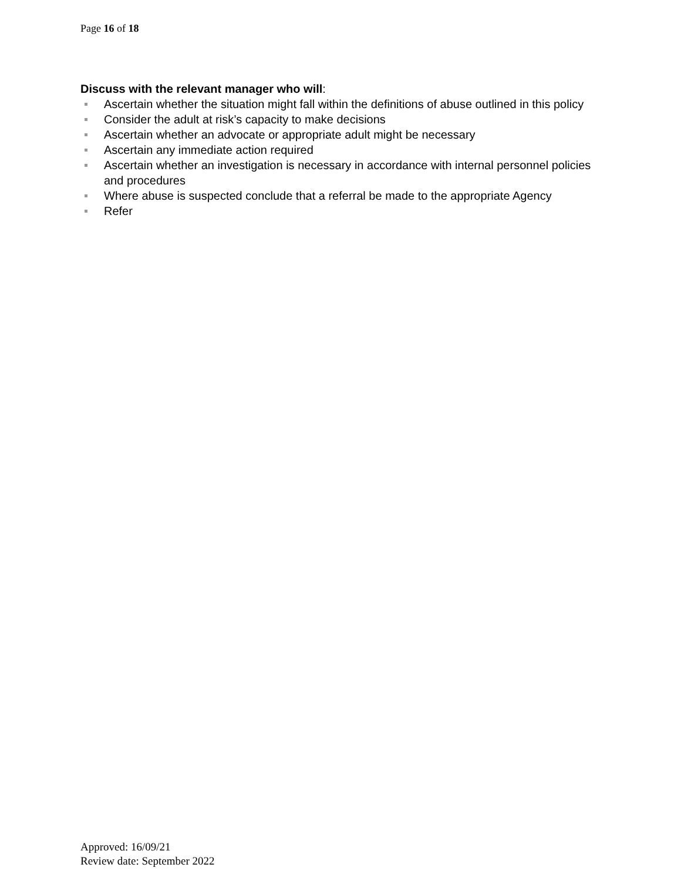Page 16 of 18
Discuss with the relevant manager who will:
Ascertain whether the situation might fall within the definitions of abuse outlined in this policy
Consider the adult at risk’s capacity to make decisions
Ascertain whether an advocate or appropriate adult might be necessary
Ascertain any immediate action required
Ascertain whether an investigation is necessary in accordance with internal personnel policies and procedures
Where abuse is suspected conclude that a referral be made to the appropriate Agency
Refer
Approved: 16/09/21
Review date: September 2022